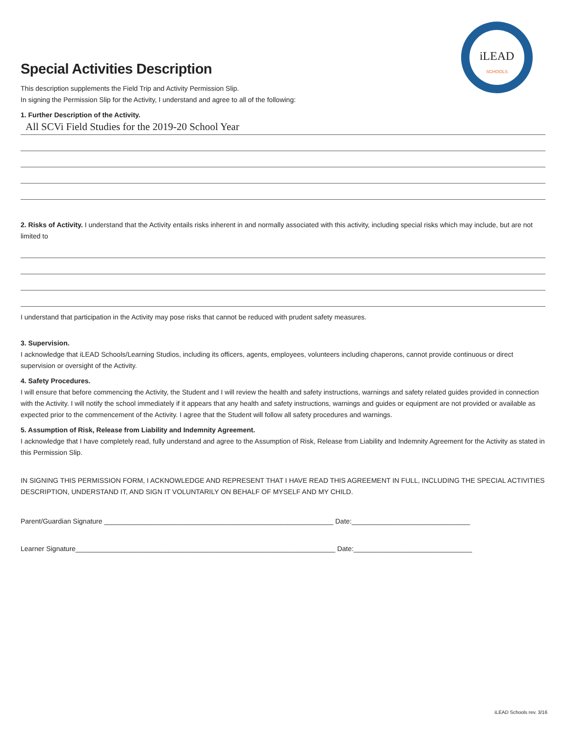iLEAD
SCHOOLS
Special Activities Description
This description supplements the Field Trip and Activity Permission Slip.
In signing the Permission Slip for the Activity, I understand and agree to all of the following:
1. Further Description of the Activity.
All SCVi Field Studies for the 2019-20 School Year
2. Risks of Activity. I understand that the Activity entails risks inherent in and normally associated with this activity, including special risks which may include, but are not limited to
I understand that participation in the Activity may pose risks that cannot be reduced with prudent safety measures.
3. Supervision.
I acknowledge that iLEAD Schools/Learning Studios, including its officers, agents, employees, volunteers including chaperons, cannot provide continuous or direct supervision or oversight of the Activity.
4. Safety Procedures.
I will ensure that before commencing the Activity, the Student and I will review the health and safety instructions, warnings and safety related guides provided in connection with the Activity. I will notify the school immediately if it appears that any health and safety instructions, warnings and guides or equipment are not provided or available as expected prior to the commencement of the Activity. I agree that the Student will follow all safety procedures and warnings.
5. Assumption of Risk, Release from Liability and Indemnity Agreement.
I acknowledge that I have completely read, fully understand and agree to the Assumption of Risk, Release from Liability and Indemnity Agreement for the Activity as stated in this Permission Slip.
IN SIGNING THIS PERMISSION FORM, I ACKNOWLEDGE AND REPRESENT THAT I HAVE READ THIS AGREEMENT IN FULL, INCLUDING THE SPECIAL ACTIVITIES DESCRIPTION, UNDERSTAND IT, AND SIGN IT VOLUNTARILY ON BEHALF OF MYSELF AND MY CHILD.
Parent/Guardian Signature ____________________________________________________________ Date:_______________________________
Learner Signature____________________________________________________________________ Date:_______________________________
iLEAD Schools rev. 3/16